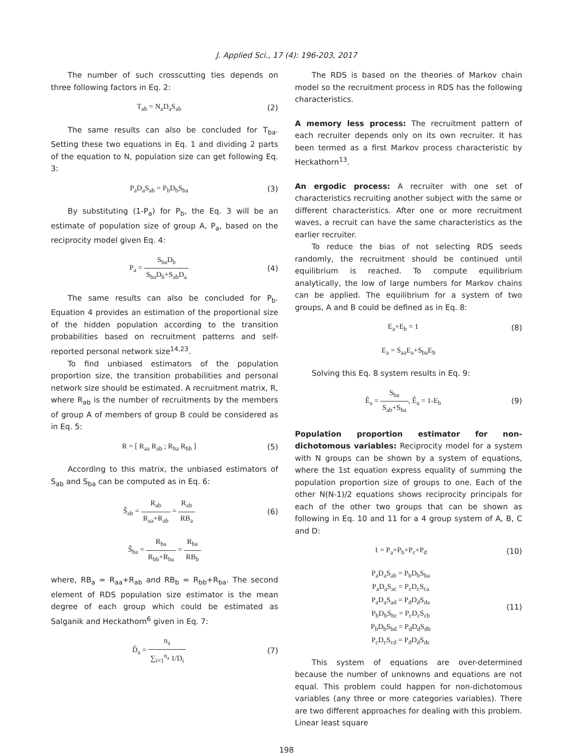J. Applied Sci., 17 (4): 196-203, 2017
The number of such crosscutting ties depends on three following factors in Eq. 2:
T<sub>ab</sub> = N<sub>a</sub>D<sub>a</sub>S<sub>ab</sub> (2)
The same results can also be concluded for T<sub>ba</sub>. Setting these two equations in Eq. 1 and dividing 2 parts of the equation to N, population size can get following Eq. 3:
P<sub>a</sub>D<sub>a</sub>S<sub>ab</sub> = P<sub>b</sub>D<sub>b</sub>S<sub>ba</sub> (3)
By substituting (1-P<sub>a</sub>) for P<sub>b</sub>, the Eq. 3 will be an estimate of population size of group A, P<sub>a</sub>, based on the reciprocity model given Eq. 4:
P<sub>a</sub> = S<sub>ba</sub>D<sub>b</sub> S<sub>ba</sub>D<sub>b</sub>+S<sub>ab</sub>D<sub>a</sub> (4)
The same results can also be concluded for P<sub>b</sub>. Equation 4 provides an estimation of the proportional size of the hidden population according to the transition probabilities based on recruitment patterns and self-reported personal network size<sup>14,23</sup>.
To find unbiased estimators of the population proportion size, the transition probabilities and personal network size should be estimated. A recruitment matrix, R, where R<sub>ab</sub> is the number of recruitments by the members of group A of members of group B could be considered as in Eq. 5:
R = [ R<sub>aa</sub> R<sub>ab</sub> ; R<sub>ba</sub> R<sub>bb</sub> ] (5)
According to this matrix, the unbiased estimators of S<sub>ab</sub> and S<sub>ba</sub> can be computed as in Eq. 6:
Ŝ<sub>ab</sub> = R<sub>ab</sub> R<sub>aa</sub>+R<sub>ab</sub> = R<sub>ab</sub> RB<sub>a</sub> (6)
Ŝ<sub>ba</sub> = R<sub>ba</sub> R<sub>bb</sub>+R<sub>ba</sub> = R<sub>ba</sub> RB<sub>b</sub>
where, RB<sub>a</sub> = R<sub>aa</sub>+R<sub>ab</sub> and RB<sub>b</sub> = R<sub>bb</sub>+R<sub>ba</sub>. The second element of RDS population size estimator is the mean degree of each group which could be estimated as Salganik and Heckathorn<sup>6</sup> given in Eq. 7:
D̂<sub>a</sub> = n<sub>a</sub> ∑<sub>i=1</sub><sup>n<sub>a</sub></sup> 1/D<sub>i</sub> (7)
The RDS is based on the theories of Markov chain model so the recruitment process in RDS has the following characteristics.
A memory less process: The recruitment pattern of each recruiter depends only on its own recruiter. It has been termed as a first Markov process characteristic by Heckathorn<sup>13</sup>.
An ergodic process: A recruiter with one set of characteristics recruiting another subject with the same or different characteristics. After one or more recruitment waves, a recruit can have the same characteristics as the earlier recruiter.
To reduce the bias of not selecting RDS seeds randomly, the recruitment should be continued until equilibrium is reached. To compute equilibrium analytically, the low of large numbers for Markov chains can be applied. The equilibrium for a system of two groups, A and B could be defined as in Eq. 8:
E<sub>a</sub>+E<sub>b</sub> = 1 (8)
E<sub>a</sub> = S<sub>aa</sub>E<sub>a</sub>+S<sub>ba</sub>E<sub>b</sub>
Solving this Eq. 8 system results in Eq. 9:
Ê<sub>a</sub> = S<sub>ba</sub> S<sub>ab</sub>+S<sub>ba</sub>, Ê<sub>a</sub> = 1-E<sub>b</sub> (9)
Population proportion estimator for non-dichotomous variables: Reciprocity model for a system with N groups can be shown by a system of equations, where the 1st equation express equality of summing the population proportion size of groups to one. Each of the other N(N-1)/2 equations shows reciprocity principals for each of the other two groups that can be shown as following in Eq. 10 and 11 for a 4 group system of A, B, C and D:
1 = P<sub>a</sub>+P<sub>b</sub>+P<sub>c</sub>+P<sub>d</sub> (10)
P<sub>a</sub>D<sub>a</sub>S<sub>ab</sub> = P<sub>b</sub>D<sub>b</sub>S<sub>ba</sub>
P<sub>a</sub>D<sub>a</sub>S<sub>ac</sub> = P<sub>c</sub>D<sub>c</sub>S<sub>ca</sub>
P<sub>a</sub>D<sub>a</sub>S<sub>ad</sub> = P<sub>d</sub>D<sub>d</sub>S<sub>da</sub>
P<sub>b</sub>D<sub>b</sub>S<sub>bc</sub> = P<sub>c</sub>D<sub>c</sub>S<sub>cb</sub>
P<sub>b</sub>D<sub>b</sub>S<sub>bd</sub> = P<sub>d</sub>D<sub>d</sub>S<sub>db</sub>
P<sub>c</sub>D<sub>c</sub>S<sub>cd</sub> = P<sub>d</sub>D<sub>d</sub>S<sub>dc</sub>
(11)
This system of equations are over-determined because the number of unknowns and equations are not equal. This problem could happen for non-dichotomous variables (any three or more categories variables). There are two different approaches for dealing with this problem. Linear least square
198